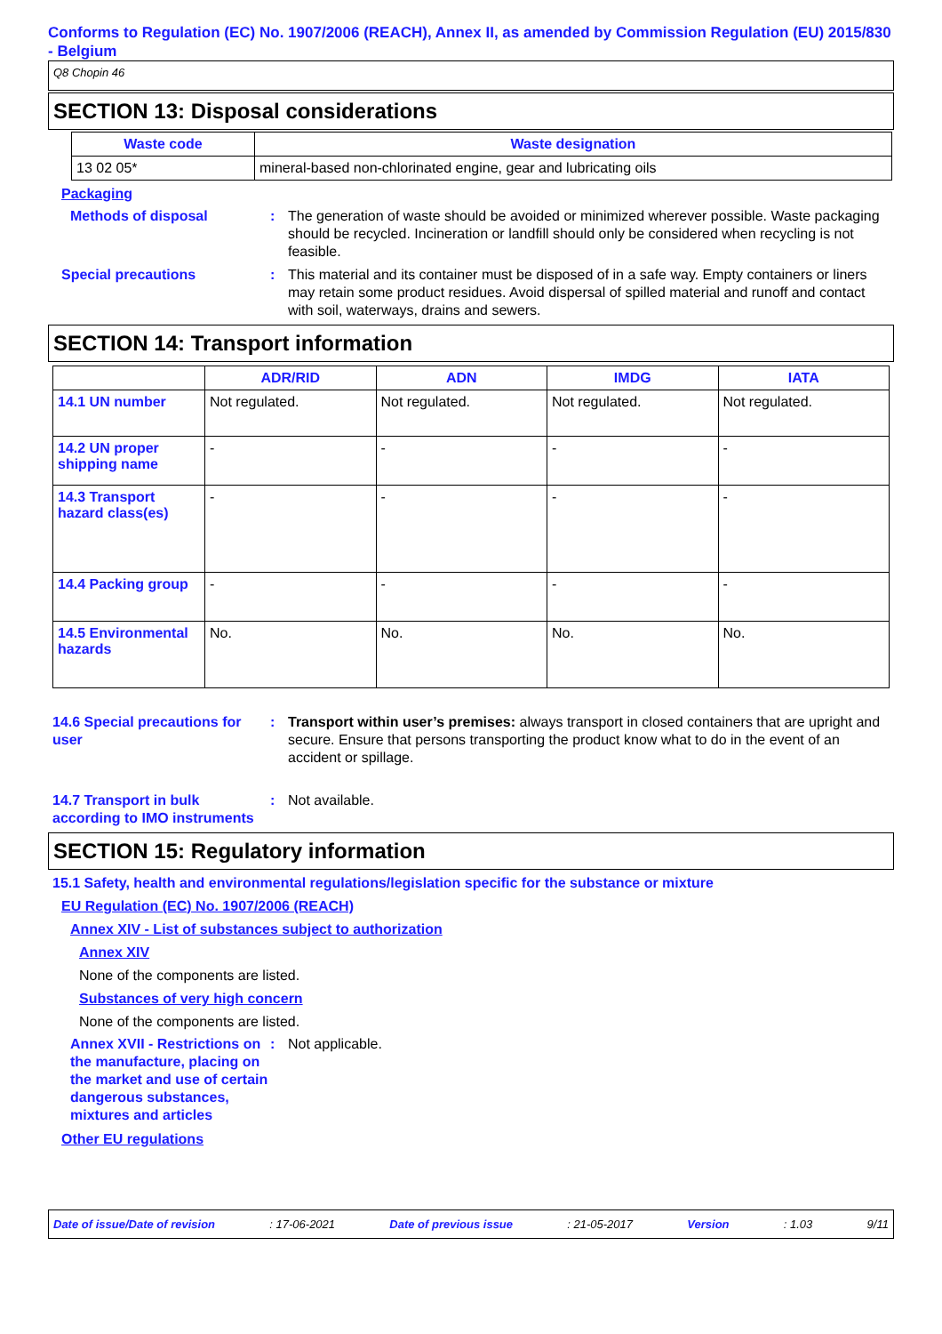Conforms to Regulation (EC) No. 1907/2006 (REACH), Annex II, as amended by Commission Regulation (EU) 2015/830 - Belgium
Q8 Chopin 46
SECTION 13: Disposal considerations
| Waste code | Waste designation |
| --- | --- |
| 13 02 05* | mineral-based non-chlorinated engine, gear and lubricating oils |
Packaging
Methods of disposal : The generation of waste should be avoided or minimized wherever possible. Waste packaging should be recycled. Incineration or landfill should only be considered when recycling is not feasible.
Special precautions : This material and its container must be disposed of in a safe way. Empty containers or liners may retain some product residues. Avoid dispersal of spilled material and runoff and contact with soil, waterways, drains and sewers.
SECTION 14: Transport information
| | ADR/RID | ADN | IMDG | IATA |
| --- | --- | --- | --- | --- |
| 14.1 UN number | Not regulated. | Not regulated. | Not regulated. | Not regulated. |
| 14.2 UN proper shipping name | - | - | - | - |
| 14.3 Transport hazard class(es) | - | - | - | - |
| 14.4 Packing group | - | - | - | - |
| 14.5 Environmental hazards | No. | No. | No. | No. |
14.6 Special precautions for user
: Transport within user’s premises: always transport in closed containers that are upright and secure. Ensure that persons transporting the product know what to do in the event of an accident or spillage.
14.7 Transport in bulk according to IMO instruments
: Not available.
SECTION 15: Regulatory information
15.1 Safety, health and environmental regulations/legislation specific for the substance or mixture
EU Regulation (EC) No. 1907/2006 (REACH)
Annex XIV - List of substances subject to authorization
Annex XIV
None of the components are listed.
Substances of very high concern
None of the components are listed.
Annex XVII - Restrictions on the manufacture, placing on the market and use of certain dangerous substances, mixtures and articles
: Not applicable.
Other EU regulations
Date of issue/Date of revision: 17-06-2021 Date of previous issue: 21-05-2017 Version: 1.03 9/11